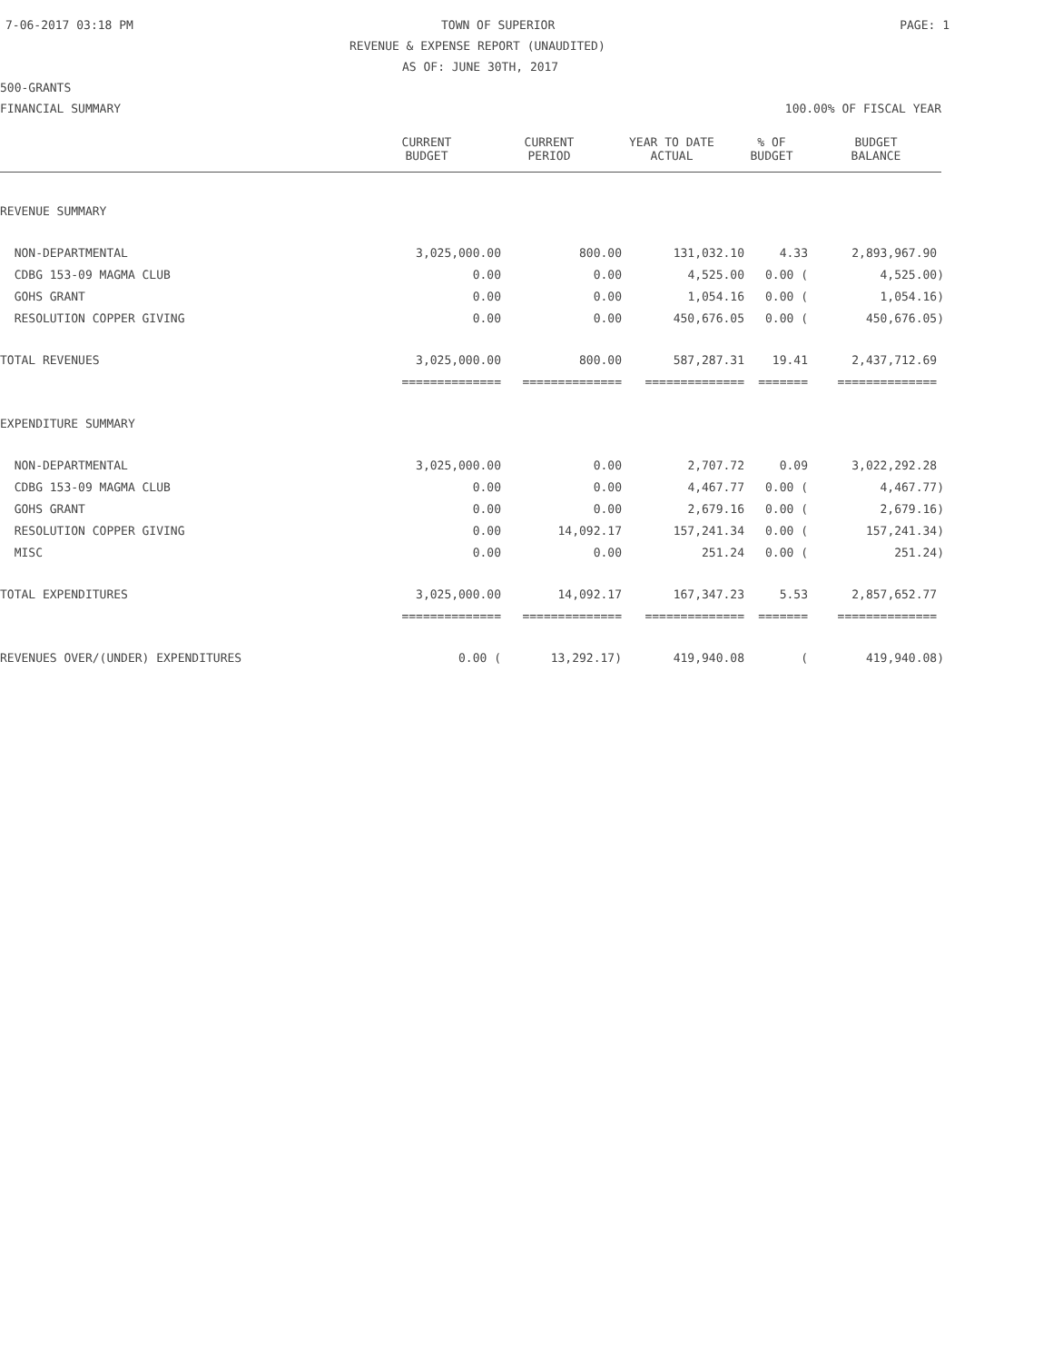7-06-2017 03:18 PM TOWN OF SUPERIOR PAGE: 1
REVENUE & EXPENSE REPORT (UNAUDITED)
AS OF: JUNE 30TH, 2017
500-GRANTS
FINANCIAL SUMMARY 100.00% OF FISCAL YEAR
| | CURRENT BUDGET | CURRENT PERIOD | YEAR TO DATE ACTUAL | % OF BUDGET | BUDGET BALANCE |
| --- | --- | --- | --- | --- | --- |
| REVENUE SUMMARY | | | | | |
| NON-DEPARTMENTAL | 3,025,000.00 | 800.00 | 131,032.10 | 4.33 | 2,893,967.90 |
| CDBG 153-09 MAGMA CLUB | 0.00 | 0.00 | 4,525.00 | 0.00 ( | 4,525.00) |
| GOHS GRANT | 0.00 | 0.00 | 1,054.16 | 0.00 ( | 1,054.16) |
| RESOLUTION COPPER GIVING | 0.00 | 0.00 | 450,676.05 | 0.00 ( | 450,676.05) |
| TOTAL REVENUES | 3,025,000.00 | 800.00 | 587,287.31 | 19.41 | 2,437,712.69 |
| | ============== | ============== | ============== | ======= | ============== |
| EXPENDITURE SUMMARY | | | | | |
| NON-DEPARTMENTAL | 3,025,000.00 | 0.00 | 2,707.72 | 0.09 | 3,022,292.28 |
| CDBG 153-09 MAGMA CLUB | 0.00 | 0.00 | 4,467.77 | 0.00 ( | 4,467.77) |
| GOHS GRANT | 0.00 | 0.00 | 2,679.16 | 0.00 ( | 2,679.16) |
| RESOLUTION COPPER GIVING | 0.00 | 14,092.17 | 157,241.34 | 0.00 ( | 157,241.34) |
| MISC | 0.00 | 0.00 | 251.24 | 0.00 ( | 251.24) |
| TOTAL EXPENDITURES | 3,025,000.00 | 14,092.17 | 167,347.23 | 5.53 | 2,857,652.77 |
| | ============== | ============== | ============== | ======= | ============== |
| REVENUES OVER/(UNDER) EXPENDITURES | 0.00 ( | 13,292.17) | 419,940.08 | ( | 419,940.08) |